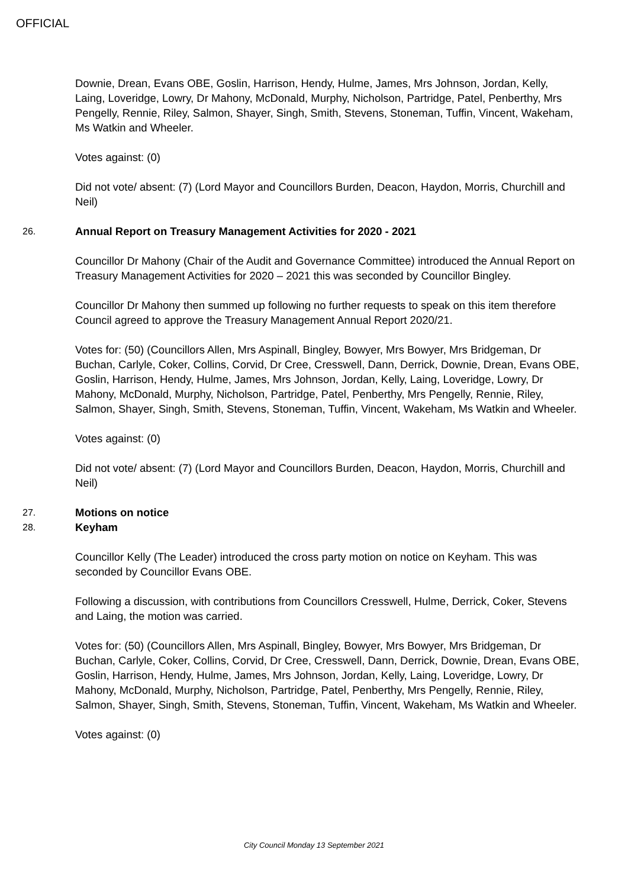OFFICIAL
Downie, Drean, Evans OBE, Goslin, Harrison, Hendy, Hulme, James, Mrs Johnson, Jordan, Kelly, Laing, Loveridge, Lowry, Dr Mahony, McDonald, Murphy, Nicholson, Partridge, Patel, Penberthy, Mrs Pengelly, Rennie, Riley, Salmon, Shayer, Singh, Smith, Stevens, Stoneman, Tuffin, Vincent, Wakeham, Ms Watkin and Wheeler.
Votes against: (0)
Did not vote/ absent: (7) (Lord Mayor and Councillors Burden, Deacon, Haydon, Morris, Churchill and Neil)
26. Annual Report on Treasury Management Activities for 2020 - 2021
Councillor Dr Mahony (Chair of the Audit and Governance Committee) introduced the Annual Report on Treasury Management Activities for 2020 – 2021 this was seconded by Councillor Bingley.
Councillor Dr Mahony then summed up following no further requests to speak on this item therefore Council agreed to approve the Treasury Management Annual Report 2020/21.
Votes for: (50) (Councillors Allen, Mrs Aspinall, Bingley, Bowyer, Mrs Bowyer, Mrs Bridgeman, Dr Buchan, Carlyle, Coker, Collins, Corvid, Dr Cree, Cresswell, Dann, Derrick, Downie, Drean, Evans OBE, Goslin, Harrison, Hendy, Hulme, James, Mrs Johnson, Jordan, Kelly, Laing, Loveridge, Lowry, Dr Mahony, McDonald, Murphy, Nicholson, Partridge, Patel, Penberthy, Mrs Pengelly, Rennie, Riley, Salmon, Shayer, Singh, Smith, Stevens, Stoneman, Tuffin, Vincent, Wakeham, Ms Watkin and Wheeler.
Votes against: (0)
Did not vote/ absent: (7) (Lord Mayor and Councillors Burden, Deacon, Haydon, Morris, Churchill and Neil)
27. Motions on notice
28. Keyham
Councillor Kelly (The Leader) introduced the cross party motion on notice on Keyham. This was seconded by Councillor Evans OBE.
Following a discussion, with contributions from Councillors Cresswell, Hulme, Derrick, Coker, Stevens and Laing, the motion was carried.
Votes for: (50) (Councillors Allen, Mrs Aspinall, Bingley, Bowyer, Mrs Bowyer, Mrs Bridgeman, Dr Buchan, Carlyle, Coker, Collins, Corvid, Dr Cree, Cresswell, Dann, Derrick, Downie, Drean, Evans OBE, Goslin, Harrison, Hendy, Hulme, James, Mrs Johnson, Jordan, Kelly, Laing, Loveridge, Lowry, Dr Mahony, McDonald, Murphy, Nicholson, Partridge, Patel, Penberthy, Mrs Pengelly, Rennie, Riley, Salmon, Shayer, Singh, Smith, Stevens, Stoneman, Tuffin, Vincent, Wakeham, Ms Watkin and Wheeler.
Votes against: (0)
City Council Monday 13 September 2021